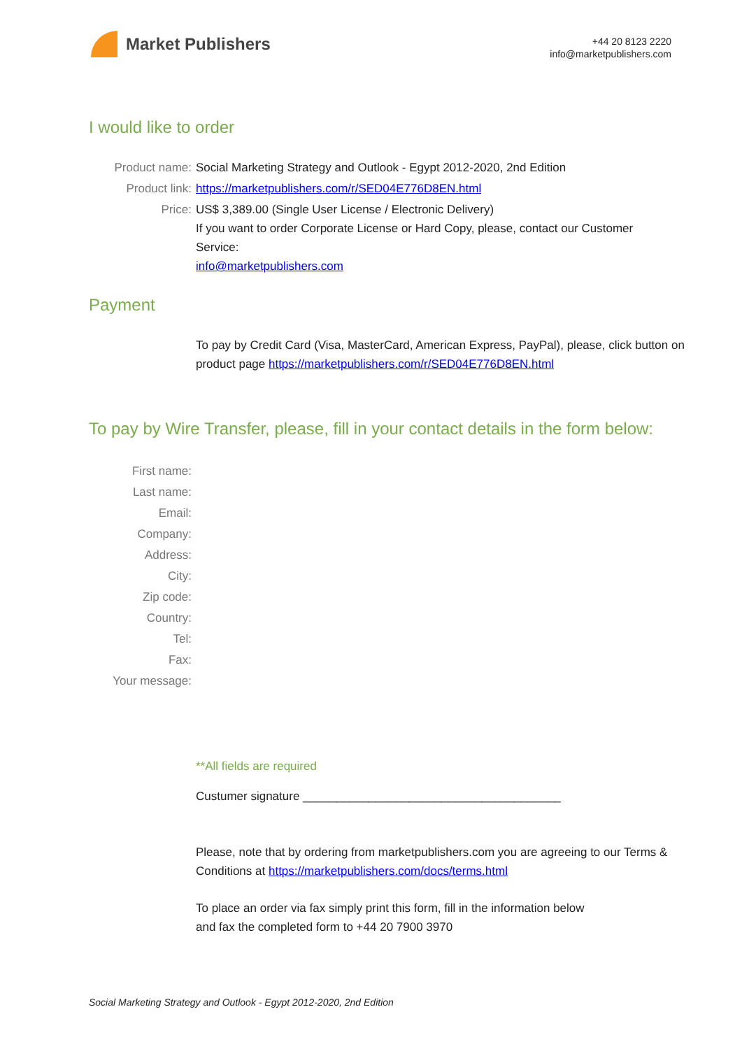Market Publishers
+44 20 8123 2220
info@marketpublishers.com
I would like to order
Product name: Social Marketing Strategy and Outlook - Egypt 2012-2020, 2nd Edition
Product link: https://marketpublishers.com/r/SED04E776D8EN.html
Price: US$ 3,389.00 (Single User License / Electronic Delivery)
If you want to order Corporate License or Hard Copy, please, contact our Customer Service:
info@marketpublishers.com
Payment
To pay by Credit Card (Visa, MasterCard, American Express, PayPal), please, click button on product page https://marketpublishers.com/r/SED04E776D8EN.html
To pay by Wire Transfer, please, fill in your contact details in the form below:
First name:
Last name:
Email:
Company:
Address:
City:
Zip code:
Country:
Tel:
Fax:
Your message:
**All fields are required
Custumer signature _______________________________________
Please, note that by ordering from marketpublishers.com you are agreeing to our Terms & Conditions at https://marketpublishers.com/docs/terms.html
To place an order via fax simply print this form, fill in the information below
and fax the completed form to +44 20 7900 3970
Social Marketing Strategy and Outlook - Egypt 2012-2020, 2nd Edition